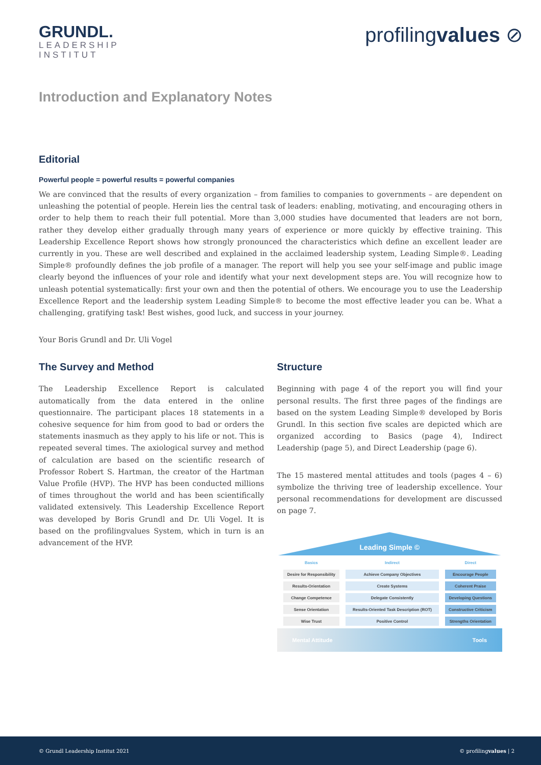GRUNDL.
LEADERSHIP
INSTITUT
profilingvalues ⊘
Introduction and Explanatory Notes
Editorial
Powerful people = powerful results = powerful companies
We are convinced that the results of every organization – from families to companies to governments – are dependent on unleashing the potential of people. Herein lies the central task of leaders: enabling, motivating, and encouraging others in order to help them to reach their full potential. More than 3,000 studies have documented that leaders are not born, rather they develop either gradually through many years of experience or more quickly by effective training. This Leadership Excellence Report shows how strongly pronounced the characteristics which define an excellent leader are currently in you. These are well described and explained in the acclaimed leadership system, Leading Simple®. Leading Simple® profoundly defines the job profile of a manager. The report will help you see your self-image and public image clearly beyond the influences of your role and identify what your next development steps are. You will recognize how to unleash potential systematically: first your own and then the potential of others. We encourage you to use the Leadership Excellence Report and the leadership system Leading Simple® to become the most effective leader you can be. What a challenging, gratifying task! Best wishes, good luck, and success in your journey.
Your Boris Grundl and Dr. Uli Vogel
The Survey and Method
The Leadership Excellence Report is calculated automatically from the data entered in the online questionnaire. The participant places 18 statements in a cohesive sequence for him from good to bad or orders the statements inasmuch as they apply to his life or not. This is repeated several times. The axiological survey and method of calculation are based on the scientific research of Professor Robert S. Hartman, the creator of the Hartman Value Profile (HVP). The HVP has been conducted millions of times throughout the world and has been scientifically validated extensively. This Leadership Excellence Report was developed by Boris Grundl and Dr. Uli Vogel. It is based on the profilingvalues System, which in turn is an advancement of the HVP.
Structure
Beginning with page 4 of the report you will find your personal results. The first three pages of the findings are based on the system Leading Simple® developed by Boris Grundl. In this section five scales are depicted which are organized according to Basics (page 4), Indirect Leadership (page 5), and Direct Leadership (page 6).
The 15 mastered mental attitudes and tools (pages 4 – 6) symbolize the thriving tree of leadership excellence. Your personal recommendations for development are discussed on page 7.
Leading Simple ©
| Basics | Indirect | Direct |
| Desire for Responsibility | Achieve Company Objectives | Encourage People |
| Results-Orientation | Create Systems | Coherent Praise |
| Change Competence | Delegate Consistently | Developing Questions |
| Sense Orientation | Results-Oriented Task Description (ROT) | Constructive Criticism |
| Wise Trust | Positive Control | Strengths Orientation |
Mental Attitude Tools
© Grundl Leadership Institut 2021 © profilingvalues | 2